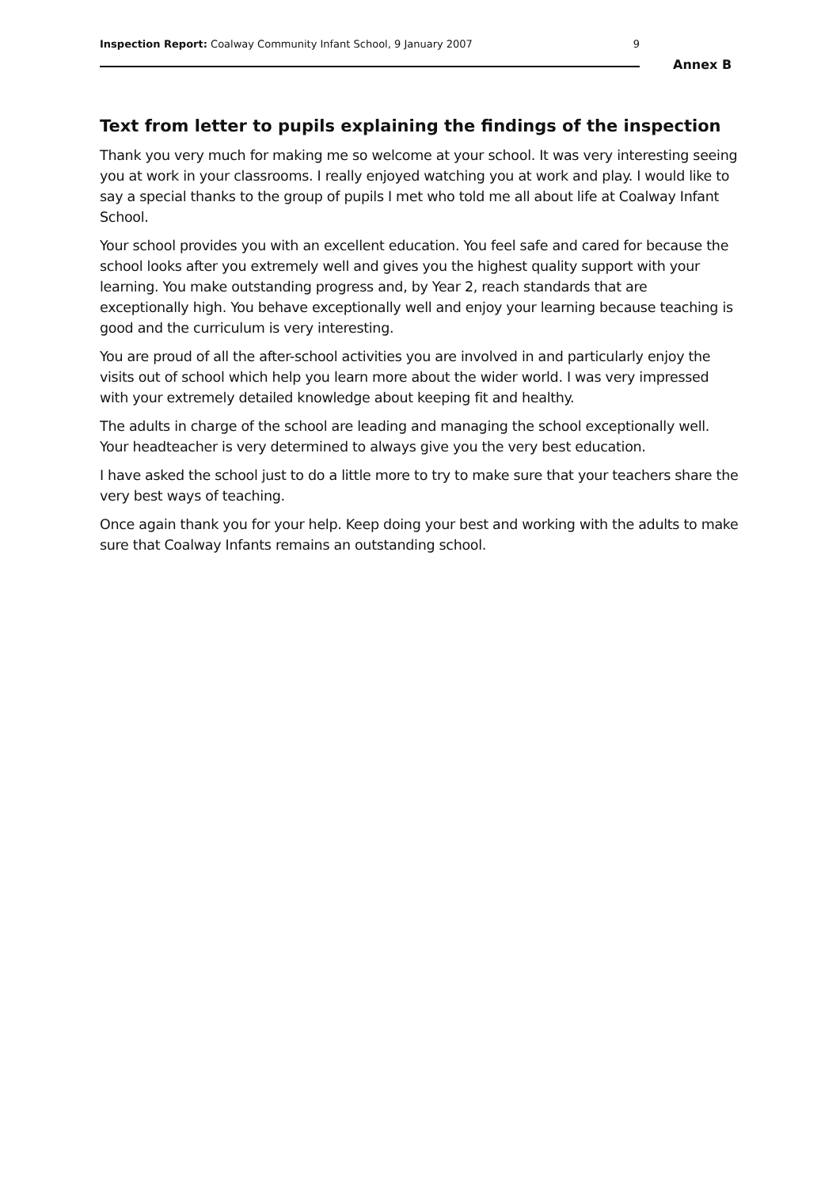Inspection Report: Coalway Community Infant School, 9 January 2007 9
Annex B
Text from letter to pupils explaining the findings of the inspection
Thank you very much for making me so welcome at your school. It was very interesting seeing you at work in your classrooms. I really enjoyed watching you at work and play. I would like to say a special thanks to the group of pupils I met who told me all about life at Coalway Infant School.
Your school provides you with an excellent education. You feel safe and cared for because the school looks after you extremely well and gives you the highest quality support with your learning. You make outstanding progress and, by Year 2, reach standards that are exceptionally high. You behave exceptionally well and enjoy your learning because teaching is good and the curriculum is very interesting.
You are proud of all the after-school activities you are involved in and particularly enjoy the visits out of school which help you learn more about the wider world. I was very impressed with your extremely detailed knowledge about keeping fit and healthy.
The adults in charge of the school are leading and managing the school exceptionally well. Your headteacher is very determined to always give you the very best education.
I have asked the school just to do a little more to try to make sure that your teachers share the very best ways of teaching.
Once again thank you for your help. Keep doing your best and working with the adults to make sure that Coalway Infants remains an outstanding school.